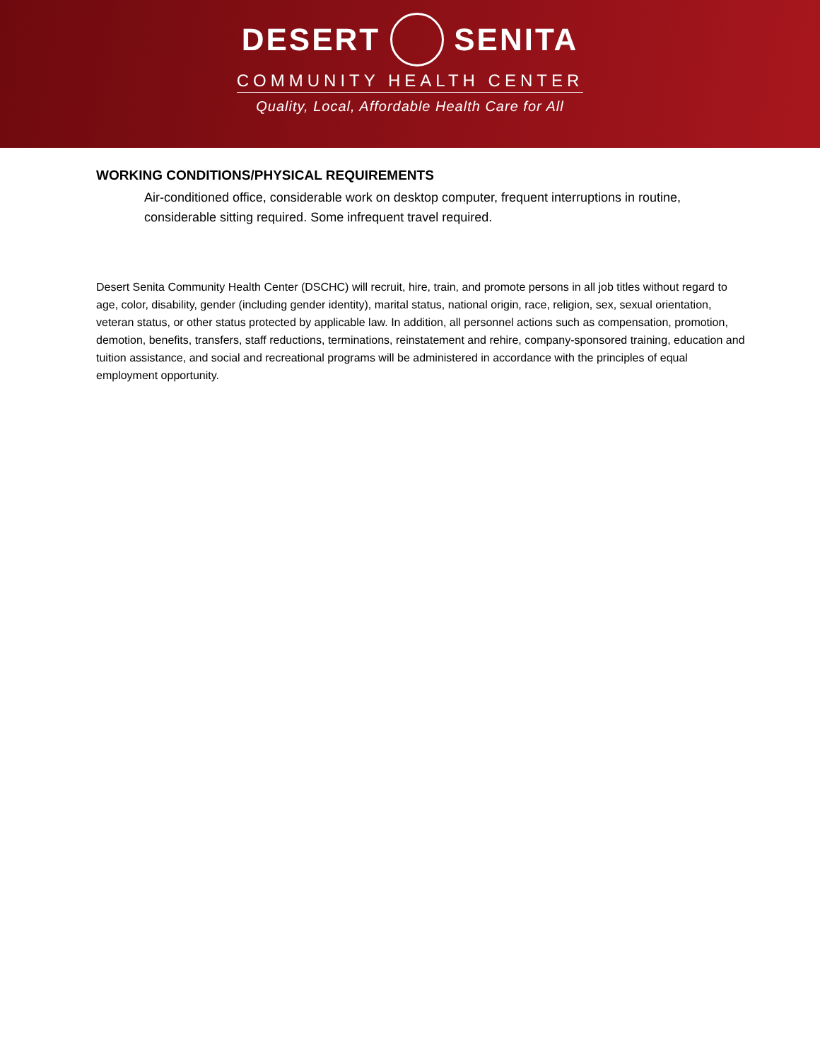DESERT SENITA
COMMUNITY HEALTH CENTER
Quality, Local, Affordable Health Care for All
WORKING CONDITIONS/PHYSICAL REQUIREMENTS
Air-conditioned office, considerable work on desktop computer, frequent interruptions in routine, considerable sitting required. Some infrequent travel required.
Desert Senita Community Health Center (DSCHC) will recruit, hire, train, and promote persons in all job titles without regard to age, color, disability, gender (including gender identity), marital status, national origin, race, religion, sex, sexual orientation, veteran status, or other status protected by applicable law. In addition, all personnel actions such as compensation, promotion, demotion, benefits, transfers, staff reductions, terminations, reinstatement and rehire, company-sponsored training, education and tuition assistance, and social and recreational programs will be administered in accordance with the principles of equal employment opportunity.